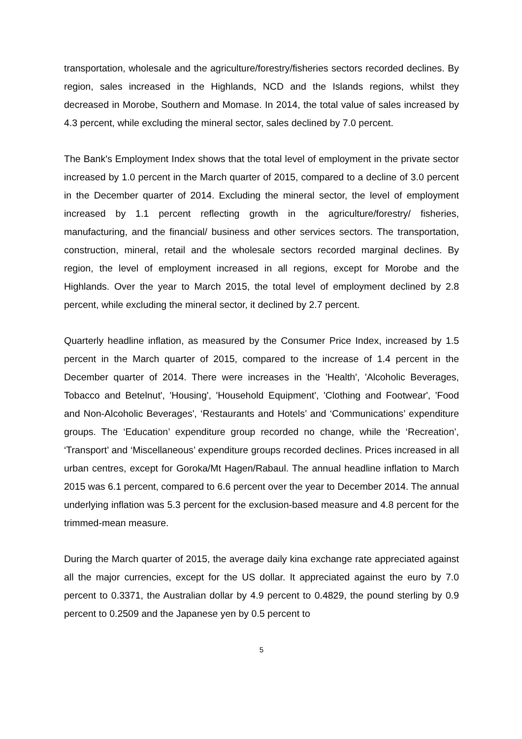transportation, wholesale and the agriculture/forestry/fisheries sectors recorded declines. By region, sales increased in the Highlands, NCD and the Islands regions, whilst they decreased in Morobe, Southern and Momase. In 2014, the total value of sales increased by 4.3 percent, while excluding the mineral sector, sales declined by 7.0 percent.
The Bank's Employment Index shows that the total level of employment in the private sector increased by 1.0 percent in the March quarter of 2015, compared to a decline of 3.0 percent in the December quarter of 2014. Excluding the mineral sector, the level of employment increased by 1.1 percent reflecting growth in the agriculture/forestry/ fisheries, manufacturing, and the financial/ business and other services sectors. The transportation, construction, mineral, retail and the wholesale sectors recorded marginal declines. By region, the level of employment increased in all regions, except for Morobe and the Highlands. Over the year to March 2015, the total level of employment declined by 2.8 percent, while excluding the mineral sector, it declined by 2.7 percent.
Quarterly headline inflation, as measured by the Consumer Price Index, increased by 1.5 percent in the March quarter of 2015, compared to the increase of 1.4 percent in the December quarter of 2014. There were increases in the 'Health', 'Alcoholic Beverages, Tobacco and Betelnut', 'Housing', 'Household Equipment', 'Clothing and Footwear', 'Food and Non-Alcoholic Beverages', ‘Restaurants and Hotels’ and ‘Communications’ expenditure groups. The ‘Education’ expenditure group recorded no change, while the ‘Recreation’, ‘Transport’ and ‘Miscellaneous’ expenditure groups recorded declines. Prices increased in all urban centres, except for Goroka/Mt Hagen/Rabaul. The annual headline inflation to March 2015 was 6.1 percent, compared to 6.6 percent over the year to December 2014. The annual underlying inflation was 5.3 percent for the exclusion-based measure and 4.8 percent for the trimmed-mean measure.
During the March quarter of 2015, the average daily kina exchange rate appreciated against all the major currencies, except for the US dollar. It appreciated against the euro by 7.0 percent to 0.3371, the Australian dollar by 4.9 percent to 0.4829, the pound sterling by 0.9 percent to 0.2509 and the Japanese yen by 0.5 percent to
5